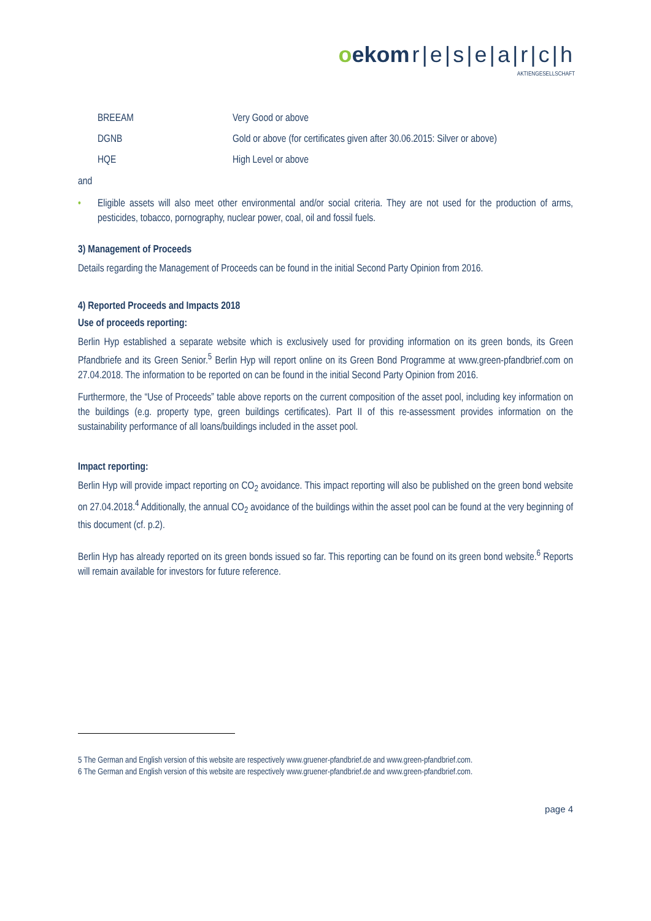oekom r|e|s|e|a|r|c|h
AKTIENGESELLSCHAFT
| BREEAM | Very Good or above |
| DGNB | Gold or above (for certificates given after 30.06.2015: Silver or above) |
| HQE | High Level or above |
and
• Eligible assets will also meet other environmental and/or social criteria. They are not used for the production of arms, pesticides, tobacco, pornography, nuclear power, coal, oil and fossil fuels.
3) Management of Proceeds
Details regarding the Management of Proceeds can be found in the initial Second Party Opinion from 2016.
4) Reported Proceeds and Impacts 2018
Use of proceeds reporting:
Berlin Hyp established a separate website which is exclusively used for providing information on its green bonds, its Green Pfandbriefe and its Green Senior.<sup>5</sup> Berlin Hyp will report online on its Green Bond Programme at www.green-pfandbrief.com on 27.04.2018. The information to be reported on can be found in the initial Second Party Opinion from 2016.
Furthermore, the “Use of Proceeds” table above reports on the current composition of the asset pool, including key information on the buildings (e.g. property type, green buildings certificates). Part II of this re-assessment provides information on the sustainability performance of all loans/buildings included in the asset pool.
Impact reporting:
Berlin Hyp will provide impact reporting on CO<sub>2</sub> avoidance. This impact reporting will also be published on the green bond website on 27.04.2018.<sup>4</sup> Additionally, the annual CO<sub>2</sub> avoidance of the buildings within the asset pool can be found at the very beginning of this document (cf. p.2).
Berlin Hyp has already reported on its green bonds issued so far. This reporting can be found on its green bond website.<sup>6</sup> Reports will remain available for investors for future reference.
5 The German and English version of this website are respectively www.gruener-pfandbrief.de and www.green-pfandbrief.com.
6 The German and English version of this website are respectively www.gruener-pfandbrief.de and www.green-pfandbrief.com.
page 4